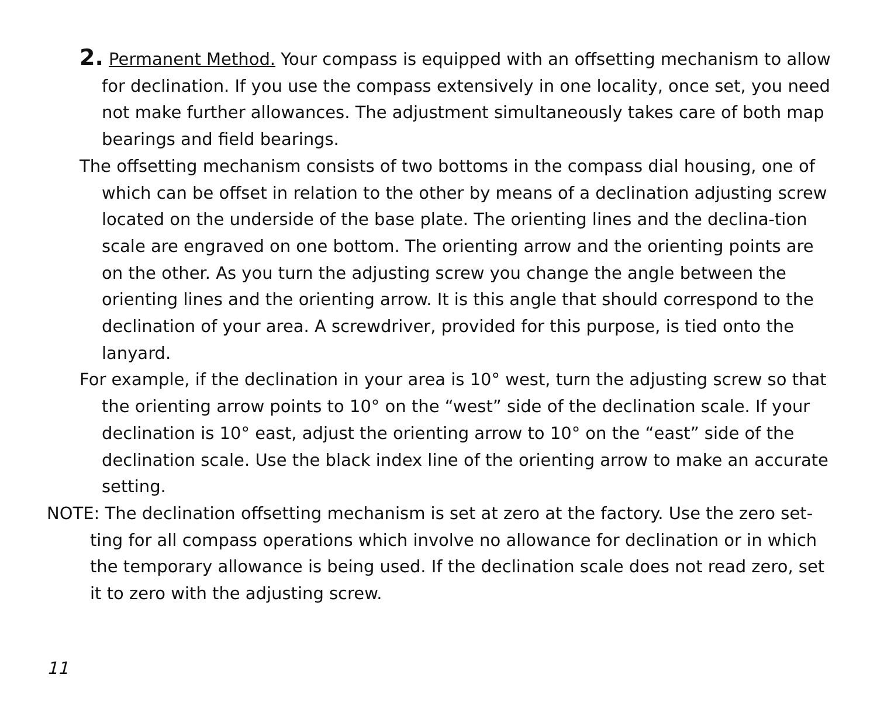2. Permanent Method. Your compass is equipped with an offsetting mechanism to allow for declination. If you use the compass extensively in one locality, once set, you need not make further allowances. The adjustment simultaneously takes care of both map bearings and field bearings.
The offsetting mechanism consists of two bottoms in the compass dial housing, one of which can be offset in relation to the other by means of a declination adjusting screw located on the underside of the base plate. The orienting lines and the declina-tion scale are engraved on one bottom. The orienting arrow and the orienting points are on the other. As you turn the adjusting screw you change the angle between the orienting lines and the orienting arrow. It is this angle that should correspond to the declination of your area. A screwdriver, provided for this purpose, is tied onto the lanyard.
For example, if the declination in your area is 10° west, turn the adjusting screw so that the orienting arrow points to 10° on the “west” side of the declination scale. If your declination is 10° east, adjust the orienting arrow to 10° on the “east” side of the declination scale. Use the black index line of the orienting arrow to make an accurate setting.
NOTE: The declination offsetting mechanism is set at zero at the factory. Use the zero set-ting for all compass operations which involve no allowance for declination or in which the temporary allowance is being used. If the declination scale does not read zero, set it to zero with the adjusting screw.
11